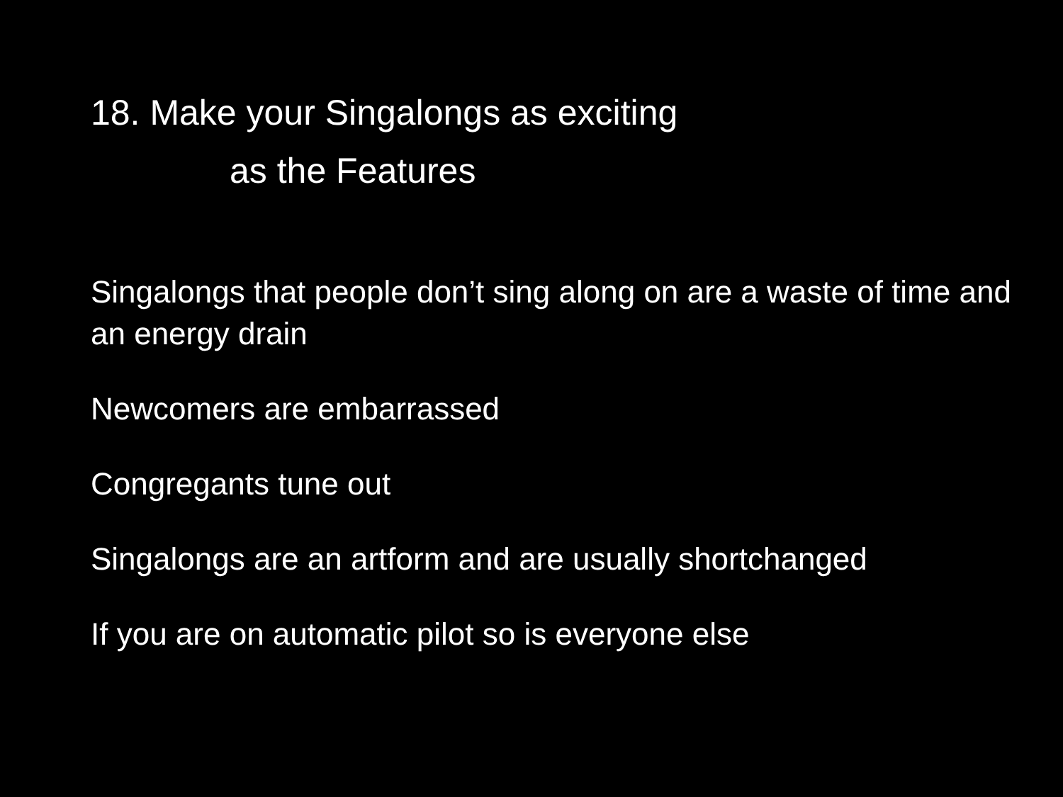18. Make your Singalongs as exciting
as the Features
Singalongs that people don’t sing along on are a waste of time and an energy drain
Newcomers are embarrassed
Congregants tune out
Singalongs are an artform and are usually shortchanged
If you are on automatic pilot so is everyone else